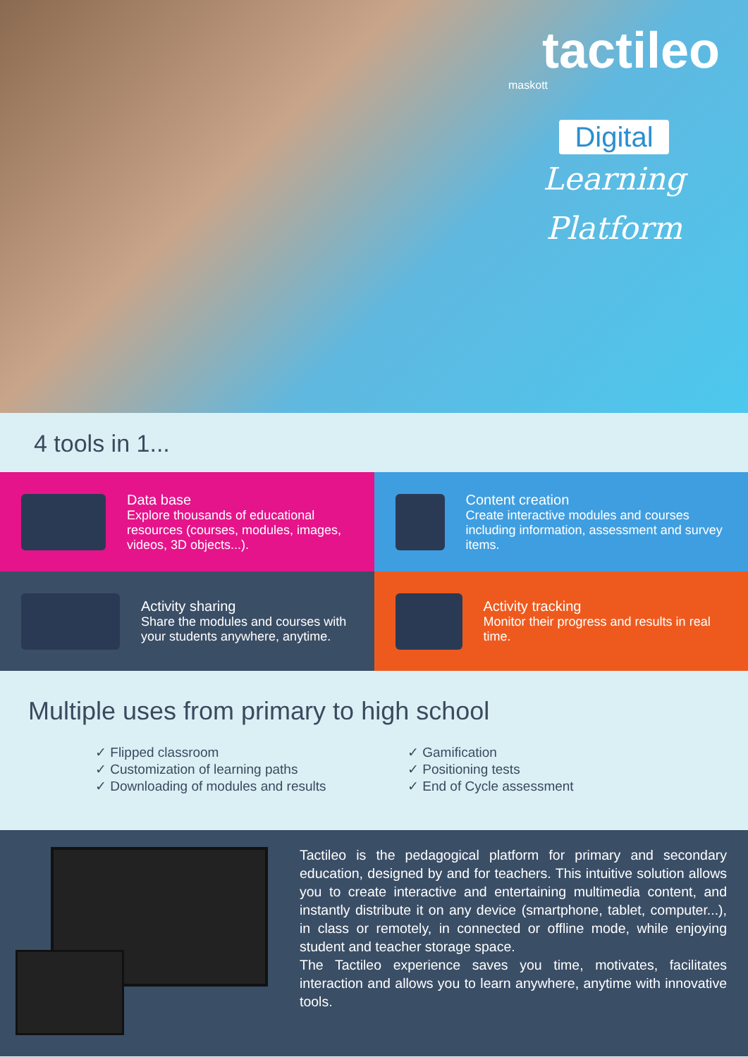tactileo
maskott
Digital
Learning
Platform
4 tools in 1...
Data base
Explore thousands of educational resources (courses, modules, images, videos, 3D objects...).
Content creation
Create interactive modules and courses including information, assessment and survey items.
Activity sharing
Share the modules and courses with your students anywhere, anytime.
Activity tracking
Monitor their progress and results in real time.
Multiple uses from primary to high school
✓ Flipped classroom
✓ Customization of learning paths
✓ Downloading of modules and results
✓ Gamification
✓ Positioning tests
✓ End of Cycle assessment
Tactileo is the pedagogical platform for primary and secondary education, designed by and for teachers. This intuitive solution allows you to create interactive and entertaining multimedia content, and instantly distribute it on any device (smartphone, tablet, computer...), in class or remotely, in connected or offline mode, while enjoying student and teacher storage space.
The Tactileo experience saves you time, motivates, facilitates interaction and allows you to learn anywhere, anytime with innovative tools.